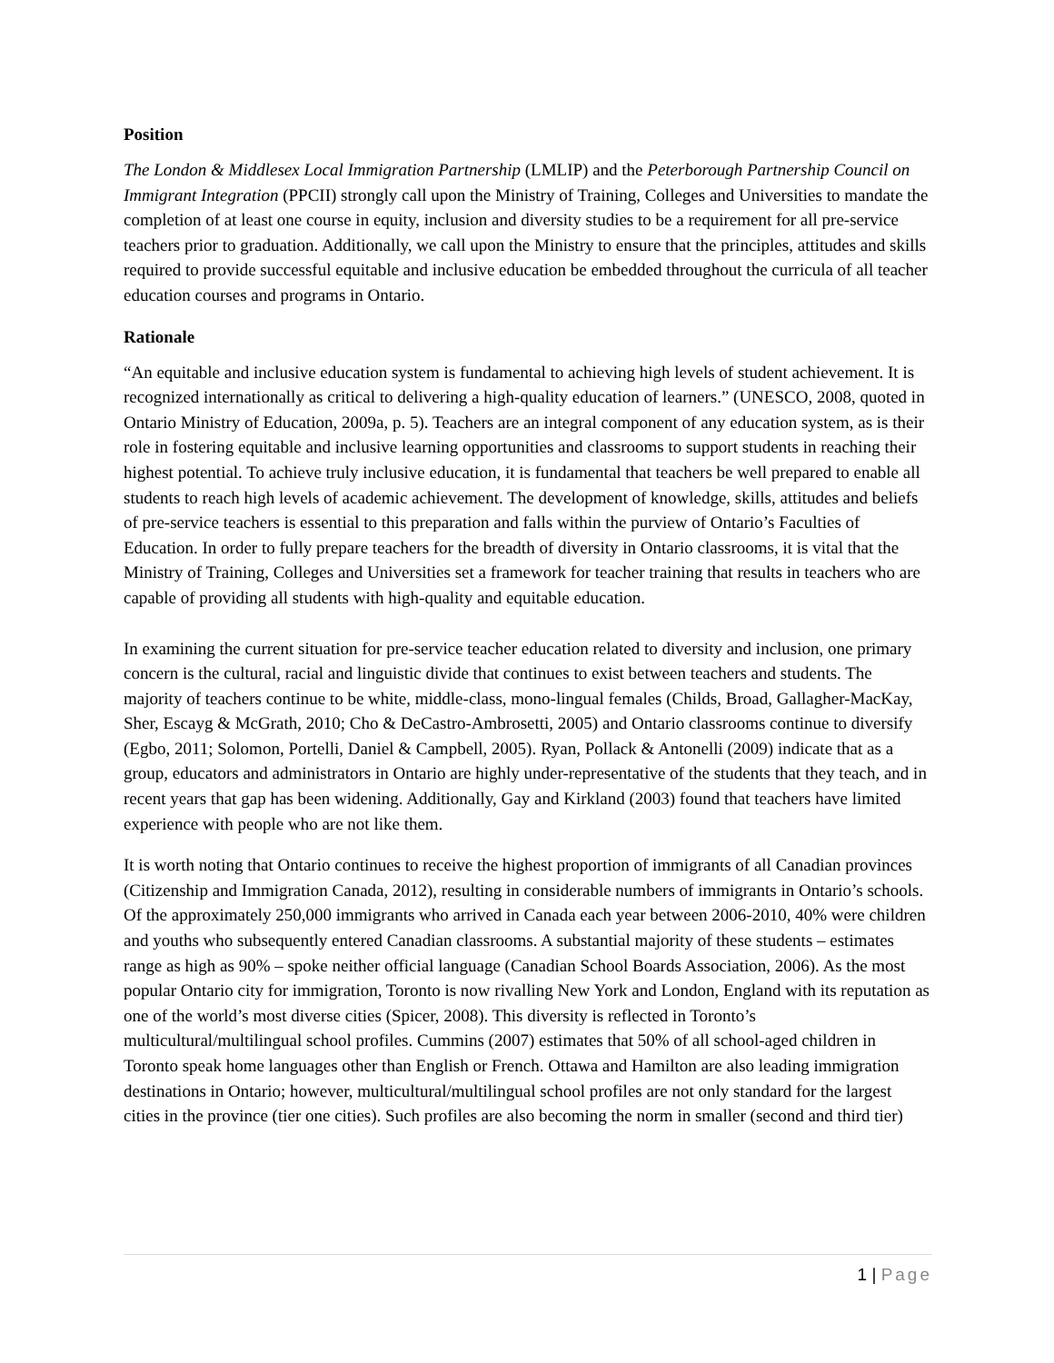Position
The London & Middlesex Local Immigration Partnership (LMLIP) and the Peterborough Partnership Council on Immigrant Integration (PPCII) strongly call upon the Ministry of Training, Colleges and Universities to mandate the completion of at least one course in equity, inclusion and diversity studies to be a requirement for all pre-service teachers prior to graduation. Additionally, we call upon the Ministry to ensure that the principles, attitudes and skills required to provide successful equitable and inclusive education be embedded throughout the curricula of all teacher education courses and programs in Ontario.
Rationale
“An equitable and inclusive education system is fundamental to achieving high levels of student achievement. It is recognized internationally as critical to delivering a high-quality education of learners.” (UNESCO, 2008, quoted in Ontario Ministry of Education, 2009a, p. 5). Teachers are an integral component of any education system, as is their role in fostering equitable and inclusive learning opportunities and classrooms to support students in reaching their highest potential. To achieve truly inclusive education, it is fundamental that teachers be well prepared to enable all students to reach high levels of academic achievement. The development of knowledge, skills, attitudes and beliefs of pre-service teachers is essential to this preparation and falls within the purview of Ontario’s Faculties of Education. In order to fully prepare teachers for the breadth of diversity in Ontario classrooms, it is vital that the Ministry of Training, Colleges and Universities set a framework for teacher training that results in teachers who are capable of providing all students with high-quality and equitable education.
In examining the current situation for pre-service teacher education related to diversity and inclusion, one primary concern is the cultural, racial and linguistic divide that continues to exist between teachers and students. The majority of teachers continue to be white, middle-class, mono-lingual females (Childs, Broad, Gallagher-MacKay, Sher, Escayg & McGrath, 2010; Cho & DeCastro-Ambrosetti, 2005) and Ontario classrooms continue to diversify (Egbo, 2011; Solomon, Portelli, Daniel & Campbell, 2005). Ryan, Pollack & Antonelli (2009) indicate that as a group, educators and administrators in Ontario are highly under-representative of the students that they teach, and in recent years that gap has been widening. Additionally, Gay and Kirkland (2003) found that teachers have limited experience with people who are not like them.
It is worth noting that Ontario continues to receive the highest proportion of immigrants of all Canadian provinces (Citizenship and Immigration Canada, 2012), resulting in considerable numbers of immigrants in Ontario’s schools. Of the approximately 250,000 immigrants who arrived in Canada each year between 2006-2010, 40% were children and youths who subsequently entered Canadian classrooms. A substantial majority of these students – estimates range as high as 90% – spoke neither official language (Canadian School Boards Association, 2006). As the most popular Ontario city for immigration, Toronto is now rivalling New York and London, England with its reputation as one of the world’s most diverse cities (Spicer, 2008). This diversity is reflected in Toronto’s multicultural/multilingual school profiles. Cummins (2007) estimates that 50% of all school-aged children in Toronto speak home languages other than English or French. Ottawa and Hamilton are also leading immigration destinations in Ontario; however, multicultural/multilingual school profiles are not only standard for the largest cities in the province (tier one cities). Such profiles are also becoming the norm in smaller (second and third tier)
1 | Page